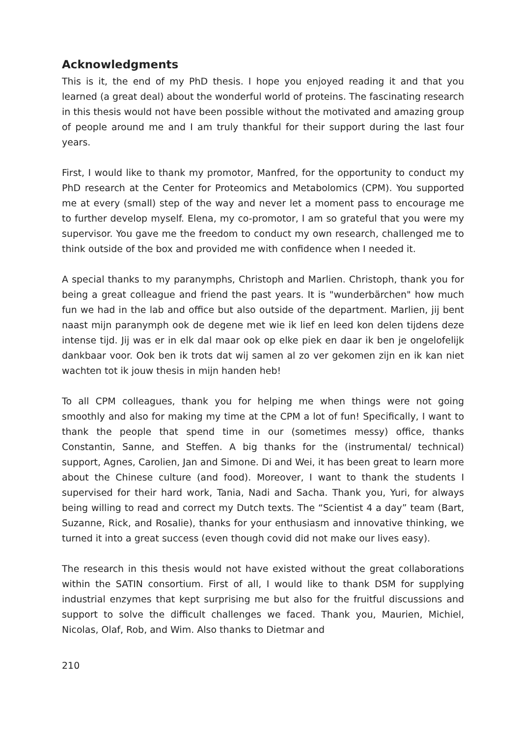Acknowledgments
This is it, the end of my PhD thesis. I hope you enjoyed reading it and that you learned (a great deal) about the wonderful world of proteins. The fascinating research in this thesis would not have been possible without the motivated and amazing group of people around me and I am truly thankful for their support during the last four years.
First, I would like to thank my promotor, Manfred, for the opportunity to conduct my PhD research at the Center for Proteomics and Metabolomics (CPM). You supported me at every (small) step of the way and never let a moment pass to encourage me to further develop myself. Elena, my co-promotor, I am so grateful that you were my supervisor. You gave me the freedom to conduct my own research, challenged me to think outside of the box and provided me with confidence when I needed it.
A special thanks to my paranymphs, Christoph and Marlien. Christoph, thank you for being a great colleague and friend the past years. It is "wunderbärchen" how much fun we had in the lab and office but also outside of the department. Marlien, jij bent naast mijn paranymph ook de degene met wie ik lief en leed kon delen tijdens deze intense tijd. Jij was er in elk dal maar ook op elke piek en daar ik ben je ongelofelijk dankbaar voor. Ook ben ik trots dat wij samen al zo ver gekomen zijn en ik kan niet wachten tot ik jouw thesis in mijn handen heb!
To all CPM colleagues, thank you for helping me when things were not going smoothly and also for making my time at the CPM a lot of fun! Specifically, I want to thank the people that spend time in our (sometimes messy) office, thanks Constantin, Sanne, and Steffen. A big thanks for the (instrumental/ technical) support, Agnes, Carolien, Jan and Simone. Di and Wei, it has been great to learn more about the Chinese culture (and food). Moreover, I want to thank the students I supervised for their hard work, Tania, Nadi and Sacha. Thank you, Yuri, for always being willing to read and correct my Dutch texts. The “Scientist 4 a day” team (Bart, Suzanne, Rick, and Rosalie), thanks for your enthusiasm and innovative thinking, we turned it into a great success (even though covid did not make our lives easy).
The research in this thesis would not have existed without the great collaborations within the SATIN consortium. First of all, I would like to thank DSM for supplying industrial enzymes that kept surprising me but also for the fruitful discussions and support to solve the difficult challenges we faced. Thank you, Maurien, Michiel, Nicolas, Olaf, Rob, and Wim. Also thanks to Dietmar and
210